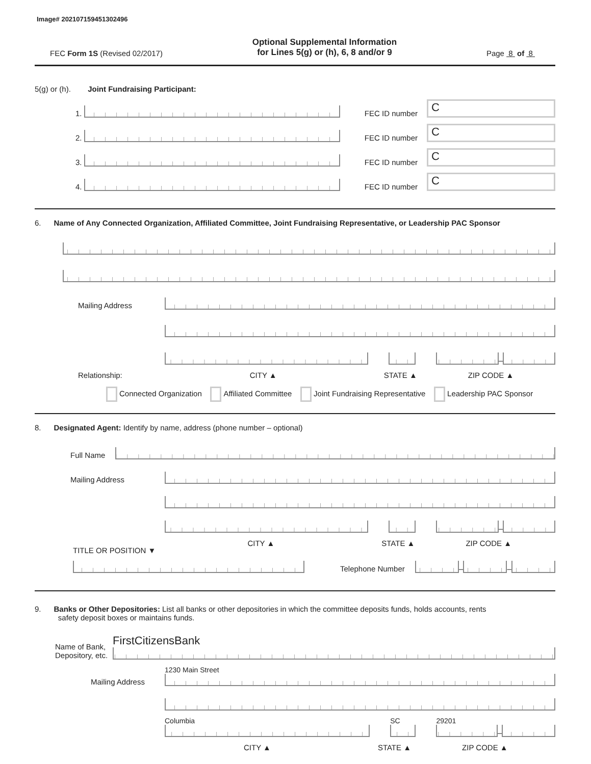Image# 202107159451302496
FEC Form 1S (Revised 02/2017)
Optional Supplemental Information
for Lines 5(g) or (h), 6, 8 and/or 9
Page 8 of 8
5(g) or (h). Joint Fundraising Participant:
1.
FEC ID number
C
2.
FEC ID number
C
3.
FEC ID number
C
4.
FEC ID number
C
6. Name of Any Connected Organization, Affiliated Committee, Joint Fundraising Representative, or Leadership PAC Sponsor
Mailing Address
–
Relationship: CITY ▲ STATE ▲ ZIP CODE ▲
Connected Organization Affiliated Committee Joint Fundraising Representative Leadership PAC Sponsor
8. Designated Agent: Identify by name, address (phone number – optional)
Full Name
Mailing Address
–
TITLE OR POSITION ▼ CITY ▲ STATE ▲ ZIP CODE ▲
Telephone Number
–
–
9. Banks or Other Depositories: List all banks or other depositories in which the committee deposits funds, holds accounts, rents
safety deposit boxes or maintains funds.
Name of Bank,
Depository, etc.
FirstCitizensBank
Mailing Address
1230 Main Street
Columbia
SC
29201
–
CITY ▲ STATE ▲ ZIP CODE ▲